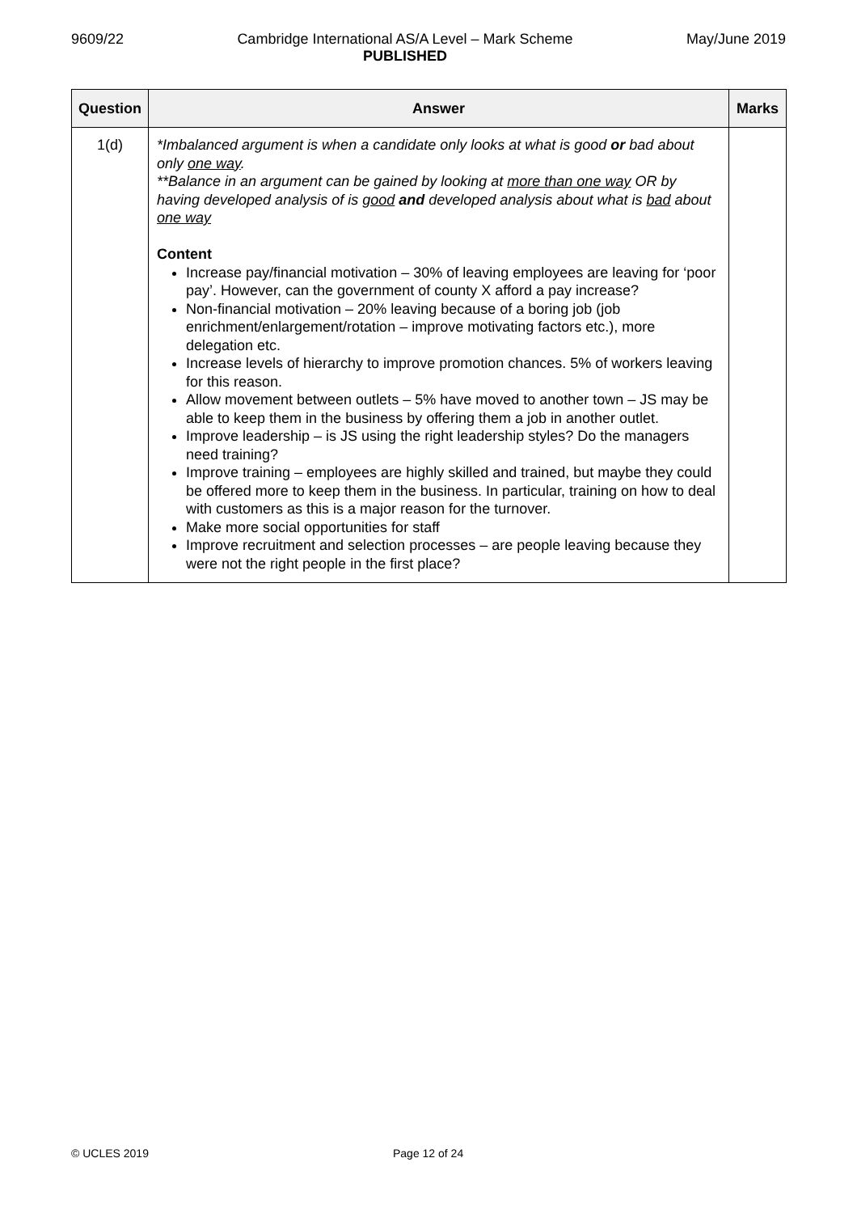9609/22 Cambridge International AS/A Level – Mark Scheme
PUBLISHED May/June 2019
| Question | Answer | Marks |
| --- | --- | --- |
| 1(d) | *Imbalanced argument is when a candidate only looks at what is good or bad about only one way . **Balance in an argument can be gained by looking at more than one way OR by having developed analysis of is good and developed analysis about what is bad about one way Content Increase pay/financial motivation – 30% of leaving employees are leaving for ‘poor pay’. However, can the government of county X afford a pay increase? Non-financial motivation – 20% leaving because of a boring job (job enrichment/enlargement/rotation – improve motivating factors etc.), more delegation etc. Increase levels of hierarchy to improve promotion chances. 5% of workers leaving for this reason. Allow movement between outlets – 5% have moved to another town – JS may be able to keep them in the business by offering them a job in another outlet. Improve leadership – is JS using the right leadership styles? Do the managers need training? Improve training – employees are highly skilled and trained, but maybe they could be offered more to keep them in the business. In particular, training on how to deal with customers as this is a major reason for the turnover. Make more social opportunities for staff Improve recruitment and selection processes – are people leaving because they were not the right people in the first place? | |
© UCLES 2019 Page 12 of 24